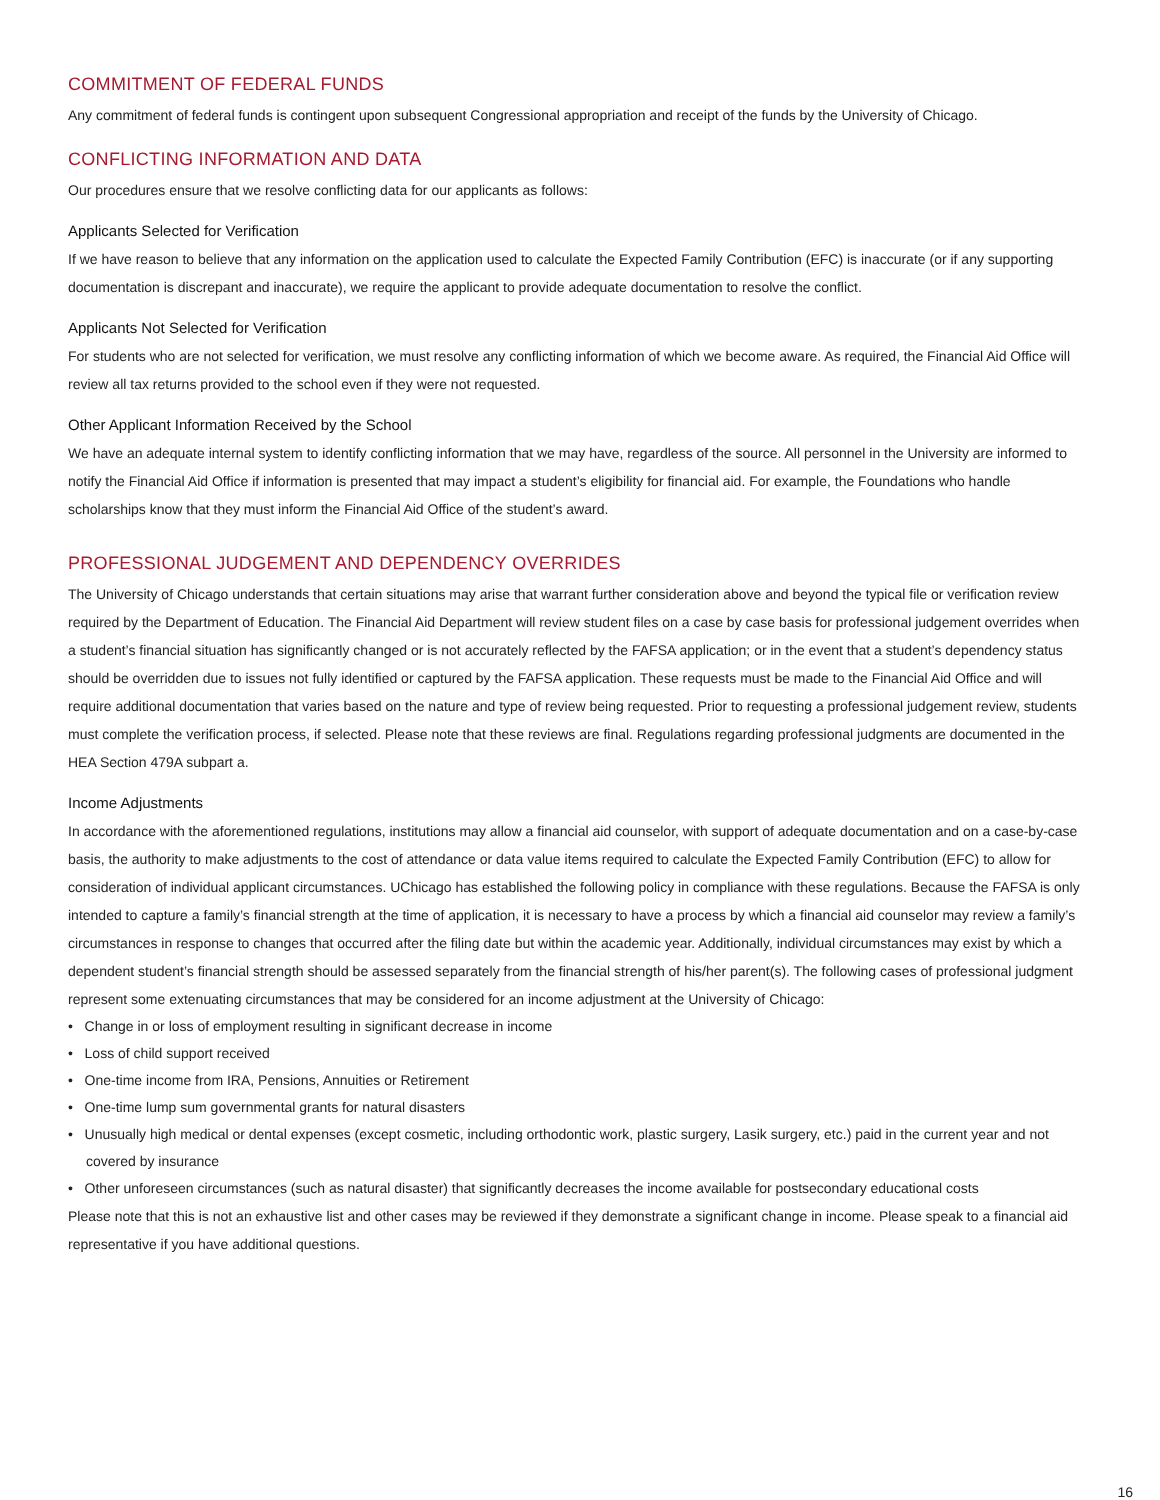COMMITMENT OF FEDERAL FUNDS
Any commitment of federal funds is contingent upon subsequent Congressional appropriation and receipt of the funds by the University of Chicago.
CONFLICTING INFORMATION AND DATA
Our procedures ensure that we resolve conflicting data for our applicants as follows:
Applicants Selected for Verification
If we have reason to believe that any information on the application used to calculate the Expected Family Contribution (EFC) is inaccurate (or if any supporting documentation is discrepant and inaccurate), we require the applicant to provide adequate documentation to resolve the conflict.
Applicants Not Selected for Verification
For students who are not selected for verification, we must resolve any conflicting information of which we become aware. As required, the Financial Aid Office will review all tax returns provided to the school even if they were not requested.
Other Applicant Information Received by the School
We have an adequate internal system to identify conflicting information that we may have, regardless of the source. All personnel in the University are informed to notify the Financial Aid Office if information is presented that may impact a student’s eligibility for financial aid. For example, the Foundations who handle scholarships know that they must inform the Financial Aid Office of the student’s award.
PROFESSIONAL JUDGEMENT AND DEPENDENCY OVERRIDES
The University of Chicago understands that certain situations may arise that warrant further consideration above and beyond the typical file or verification review required by the Department of Education. The Financial Aid Department will review student files on a case by case basis for professional judgement overrides when a student’s financial situation has significantly changed or is not accurately reflected by the FAFSA application; or in the event that a student’s dependency status should be overridden due to issues not fully identified or captured by the FAFSA application. These requests must be made to the Financial Aid Office and will require additional documentation that varies based on the nature and type of review being requested. Prior to requesting a professional judgement review, students must complete the verification process, if selected. Please note that these reviews are final. Regulations regarding professional judgments are documented in the HEA Section 479A subpart a.
Income Adjustments
In accordance with the aforementioned regulations, institutions may allow a financial aid counselor, with support of adequate documentation and on a case-by-case basis, the authority to make adjustments to the cost of attendance or data value items required to calculate the Expected Family Contribution (EFC) to allow for consideration of individual applicant circumstances. UChicago has established the following policy in compliance with these regulations. Because the FAFSA is only intended to capture a family’s financial strength at the time of application, it is necessary to have a process by which a financial aid counselor may review a family’s circumstances in response to changes that occurred after the filing date but within the academic year. Additionally, individual circumstances may exist by which a dependent student’s financial strength should be assessed separately from the financial strength of his/her parent(s). The following cases of professional judgment represent some extenuating circumstances that may be considered for an income adjustment at the University of Chicago:
• Change in or loss of employment resulting in significant decrease in income
• Loss of child support received
• One-time income from IRA, Pensions, Annuities or Retirement
• One-time lump sum governmental grants for natural disasters
• Unusually high medical or dental expenses (except cosmetic, including orthodontic work, plastic surgery, Lasik surgery, etc.) paid in the current year and not covered by insurance
• Other unforeseen circumstances (such as natural disaster) that significantly decreases the income available for postsecondary educational costs
Please note that this is not an exhaustive list and other cases may be reviewed if they demonstrate a significant change in income. Please speak to a financial aid representative if you have additional questions.
16